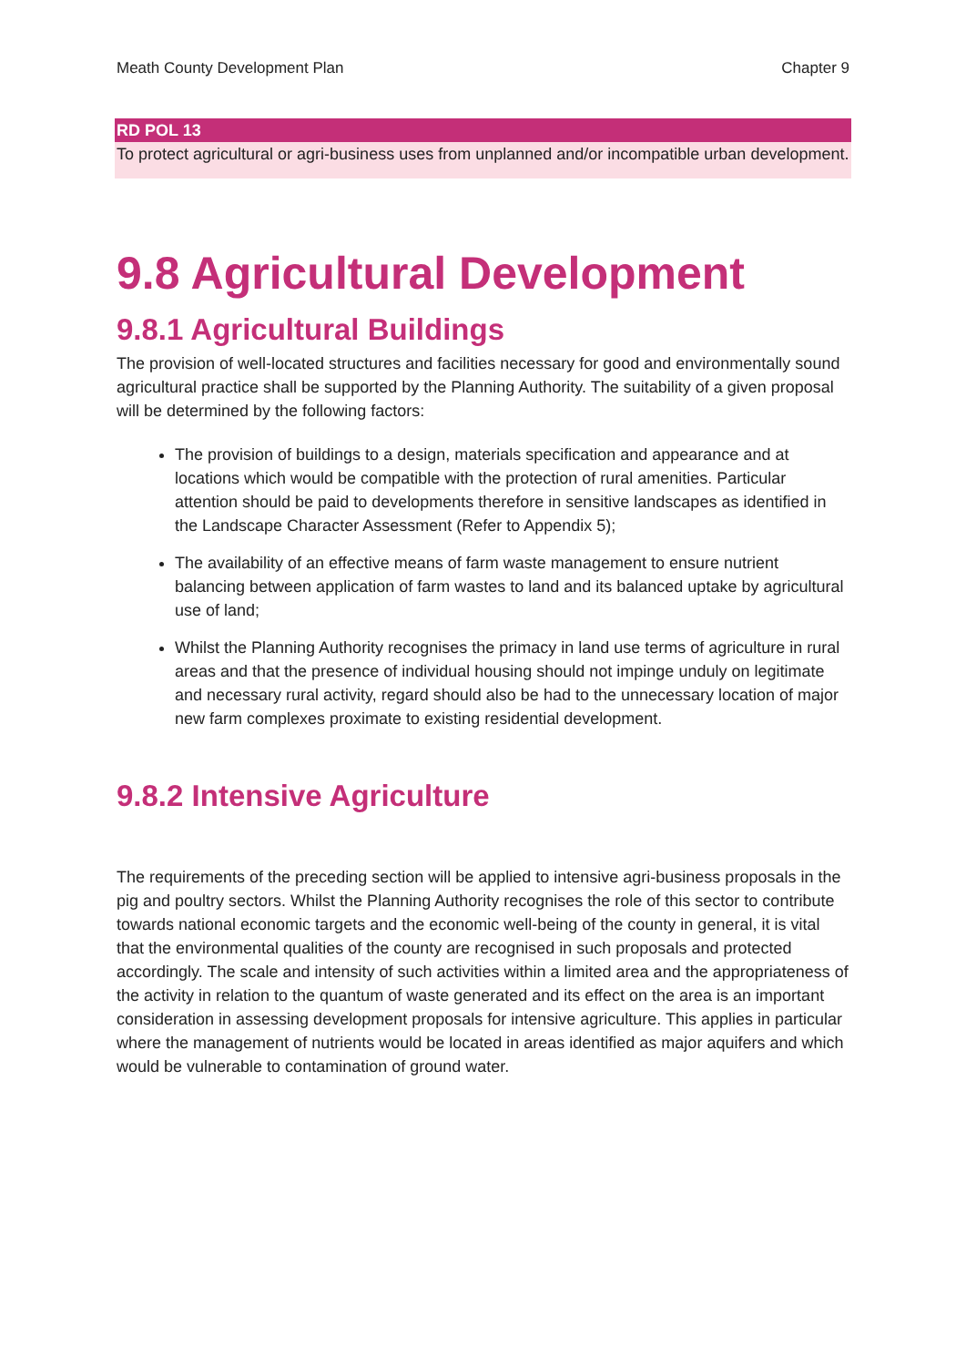Meath County Development Plan Chapter 9
RD POL 13
To protect agricultural or agri-business uses from unplanned and/or incompatible urban development.
9.8 Agricultural Development
9.8.1 Agricultural Buildings
The provision of well-located structures and facilities necessary for good and environmentally sound agricultural practice shall be supported by the Planning Authority. The suitability of a given proposal will be determined by the following factors:
The provision of buildings to a design, materials specification and appearance and at locations which would be compatible with the protection of rural amenities. Particular attention should be paid to developments therefore in sensitive landscapes as identified in the Landscape Character Assessment (Refer to Appendix 5);
The availability of an effective means of farm waste management to ensure nutrient balancing between application of farm wastes to land and its balanced uptake by agricultural use of land;
Whilst the Planning Authority recognises the primacy in land use terms of agriculture in rural areas and that the presence of individual housing should not impinge unduly on legitimate and necessary rural activity, regard should also be had to the unnecessary location of major new farm complexes proximate to existing residential development.
9.8.2 Intensive Agriculture
The requirements of the preceding section will be applied to intensive agri-business proposals in the pig and poultry sectors. Whilst the Planning Authority recognises the role of this sector to contribute towards national economic targets and the economic well-being of the county in general, it is vital that the environmental qualities of the county are recognised in such proposals and protected accordingly. The scale and intensity of such activities within a limited area and the appropriateness of the activity in relation to the quantum of waste generated and its effect on the area is an important consideration in assessing development proposals for intensive agriculture. This applies in particular where the management of nutrients would be located in areas identified as major aquifers and which would be vulnerable to contamination of ground water.